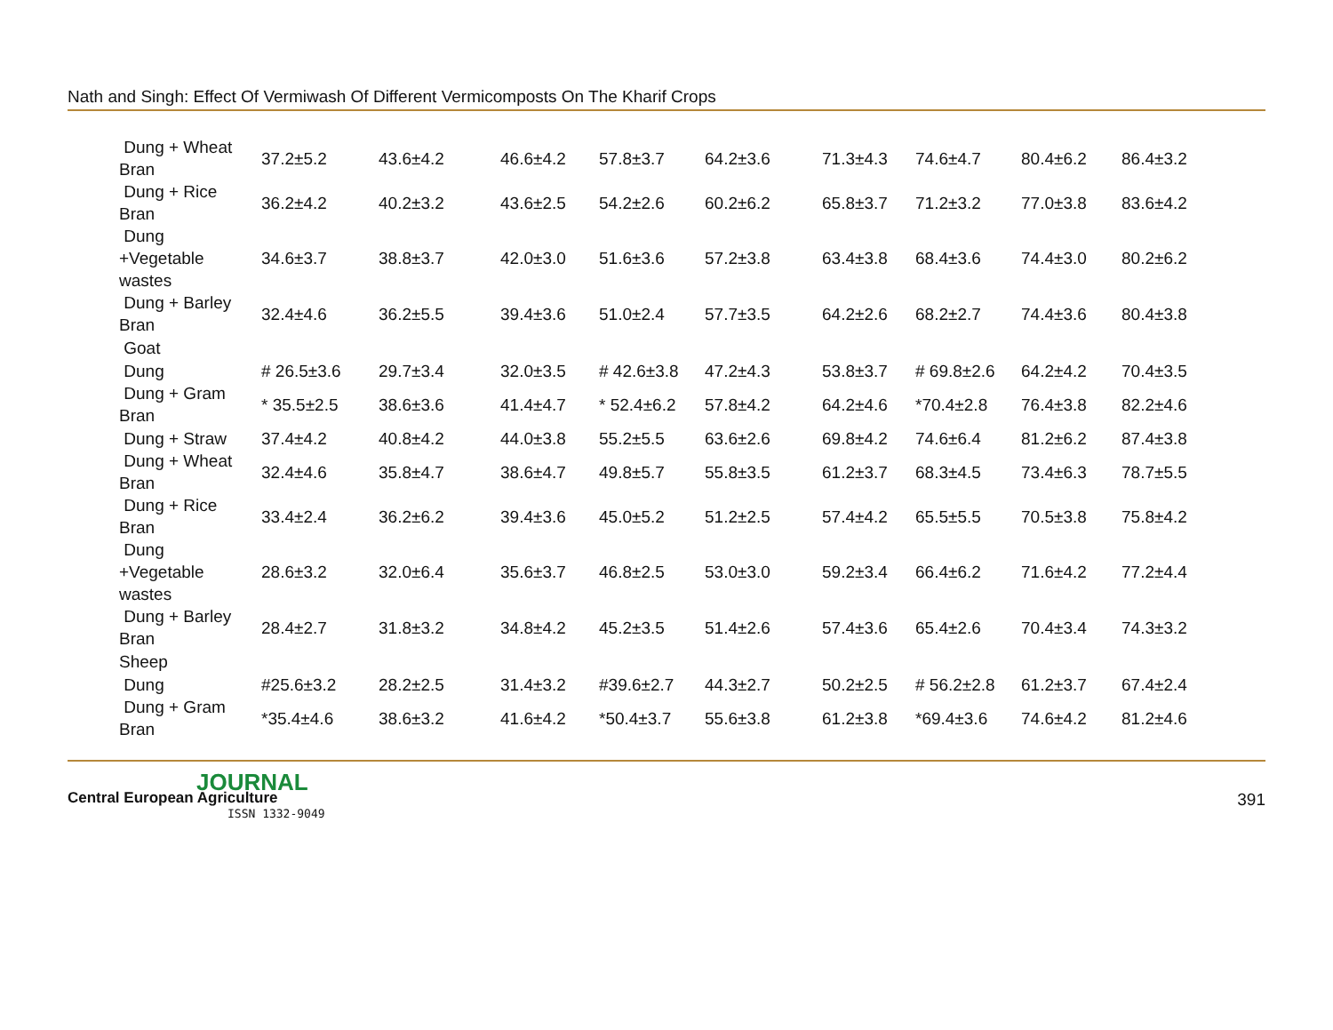Nath and Singh: Effect Of Vermiwash Of Different Vermicomposts On The Kharif Crops
| Dung + Wheat Bran | 37.2±5.2 | 43.6±4.2 | 46.6±4.2 | 57.8±3.7 | 64.2±3.6 | 71.3±4.3 | 74.6±4.7 | 80.4±6.2 | 86.4±3.2 |
| Dung + Rice Bran | 36.2±4.2 | 40.2±3.2 | 43.6±2.5 | 54.2±2.6 | 60.2±6.2 | 65.8±3.7 | 71.2±3.2 | 77.0±3.8 | 83.6±4.2 |
| Dung +Vegetable wastes | 34.6±3.7 | 38.8±3.7 | 42.0±3.0 | 51.6±3.6 | 57.2±3.8 | 63.4±3.8 | 68.4±3.6 | 74.4±3.0 | 80.2±6.2 |
| Dung + Barley Bran | 32.4±4.6 | 36.2±5.5 | 39.4±3.6 | 51.0±2.4 | 57.7±3.5 | 64.2±2.6 | 68.2±2.7 | 74.4±3.6 | 80.4±3.8 |
| Goat | | | | | | | | | |
| Dung | # 26.5±3.6 | 29.7±3.4 | 32.0±3.5 | # 42.6±3.8 | 47.2±4.3 | 53.8±3.7 | # 69.8±2.6 | 64.2±4.2 | 70.4±3.5 |
| Dung + Gram Bran | * 35.5±2.5 | 38.6±3.6 | 41.4±4.7 | * 52.4±6.2 | 57.8±4.2 | 64.2±4.6 | *70.4±2.8 | 76.4±3.8 | 82.2±4.6 |
| Dung + Straw | 37.4±4.2 | 40.8±4.2 | 44.0±3.8 | 55.2±5.5 | 63.6±2.6 | 69.8±4.2 | 74.6±6.4 | 81.2±6.2 | 87.4±3.8 |
| Dung + Wheat Bran | 32.4±4.6 | 35.8±4.7 | 38.6±4.7 | 49.8±5.7 | 55.8±3.5 | 61.2±3.7 | 68.3±4.5 | 73.4±6.3 | 78.7±5.5 |
| Dung + Rice Bran | 33.4±2.4 | 36.2±6.2 | 39.4±3.6 | 45.0±5.2 | 51.2±2.5 | 57.4±4.2 | 65.5±5.5 | 70.5±3.8 | 75.8±4.2 |
| Dung +Vegetable wastes | 28.6±3.2 | 32.0±6.4 | 35.6±3.7 | 46.8±2.5 | 53.0±3.0 | 59.2±3.4 | 66.4±6.2 | 71.6±4.2 | 77.2±4.4 |
| Dung + Barley Bran | 28.4±2.7 | 31.8±3.2 | 34.8±4.2 | 45.2±3.5 | 51.4±2.6 | 57.4±3.6 | 65.4±2.6 | 70.4±3.4 | 74.3±3.2 |
| Sheep | | | | | | | | | |
| Dung | #25.6±3.2 | 28.2±2.5 | 31.4±3.2 | #39.6±2.7 | 44.3±2.7 | 50.2±2.5 | # 56.2±2.8 | 61.2±3.7 | 67.4±2.4 |
| Dung + Gram Bran | *35.4±4.6 | 38.6±3.2 | 41.6±4.2 | *50.4±3.7 | 55.6±3.8 | 61.2±3.8 | *69.4±3.6 | 74.6±4.2 | 81.2±4.6 |
JOURNAL
Central European Agriculture
ISSN 1332-9049
391